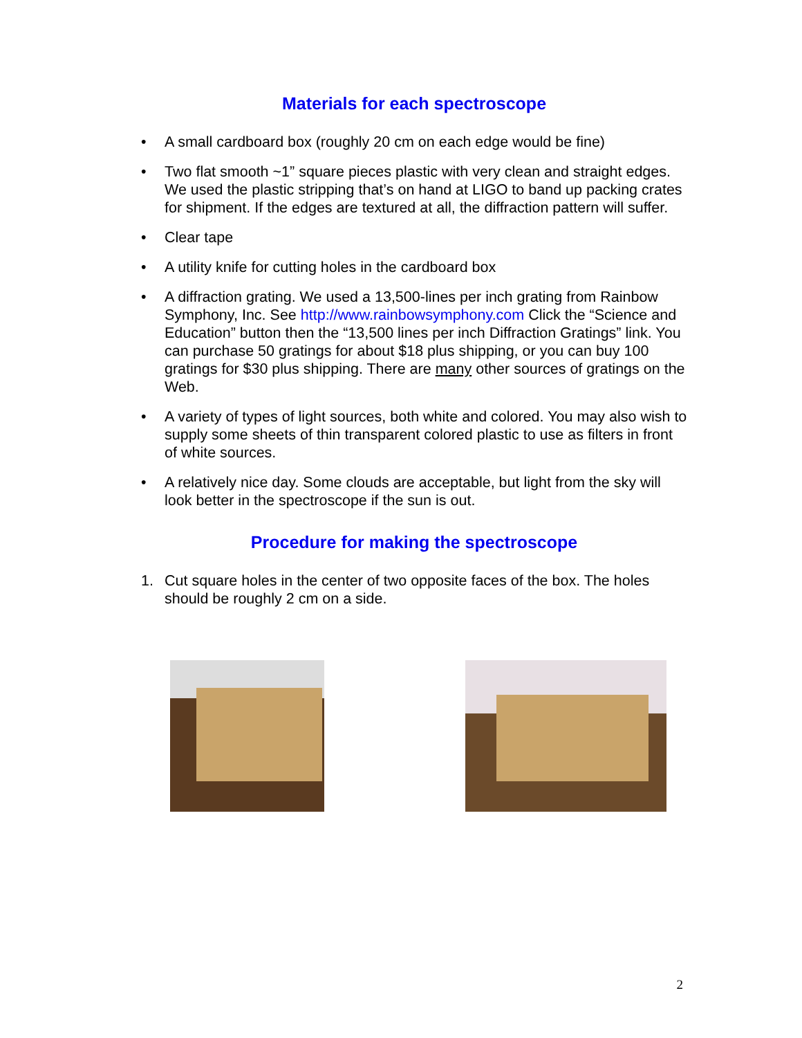Materials for each spectroscope
• A small cardboard box (roughly 20 cm on each edge would be fine)
• Two flat smooth ~1” square pieces plastic with very clean and straight edges. We used the plastic stripping that’s on hand at LIGO to band up packing crates for shipment. If the edges are textured at all, the diffraction pattern will suffer.
• Clear tape
• A utility knife for cutting holes in the cardboard box
• A diffraction grating. We used a 13,500-lines per inch grating from Rainbow Symphony, Inc. See http://www.rainbowsymphony.com Click the “Science and Education” button then the “13,500 lines per inch Diffraction Gratings” link. You can purchase 50 gratings for about $18 plus shipping, or you can buy 100 gratings for $30 plus shipping. There are many other sources of gratings on the Web.
• A variety of types of light sources, both white and colored. You may also wish to supply some sheets of thin transparent colored plastic to use as filters in front of white sources.
• A relatively nice day. Some clouds are acceptable, but light from the sky will look better in the spectroscope if the sun is out.
Procedure for making the spectroscope
1. Cut square holes in the center of two opposite faces of the box. The holes should be roughly 2 cm on a side.
2